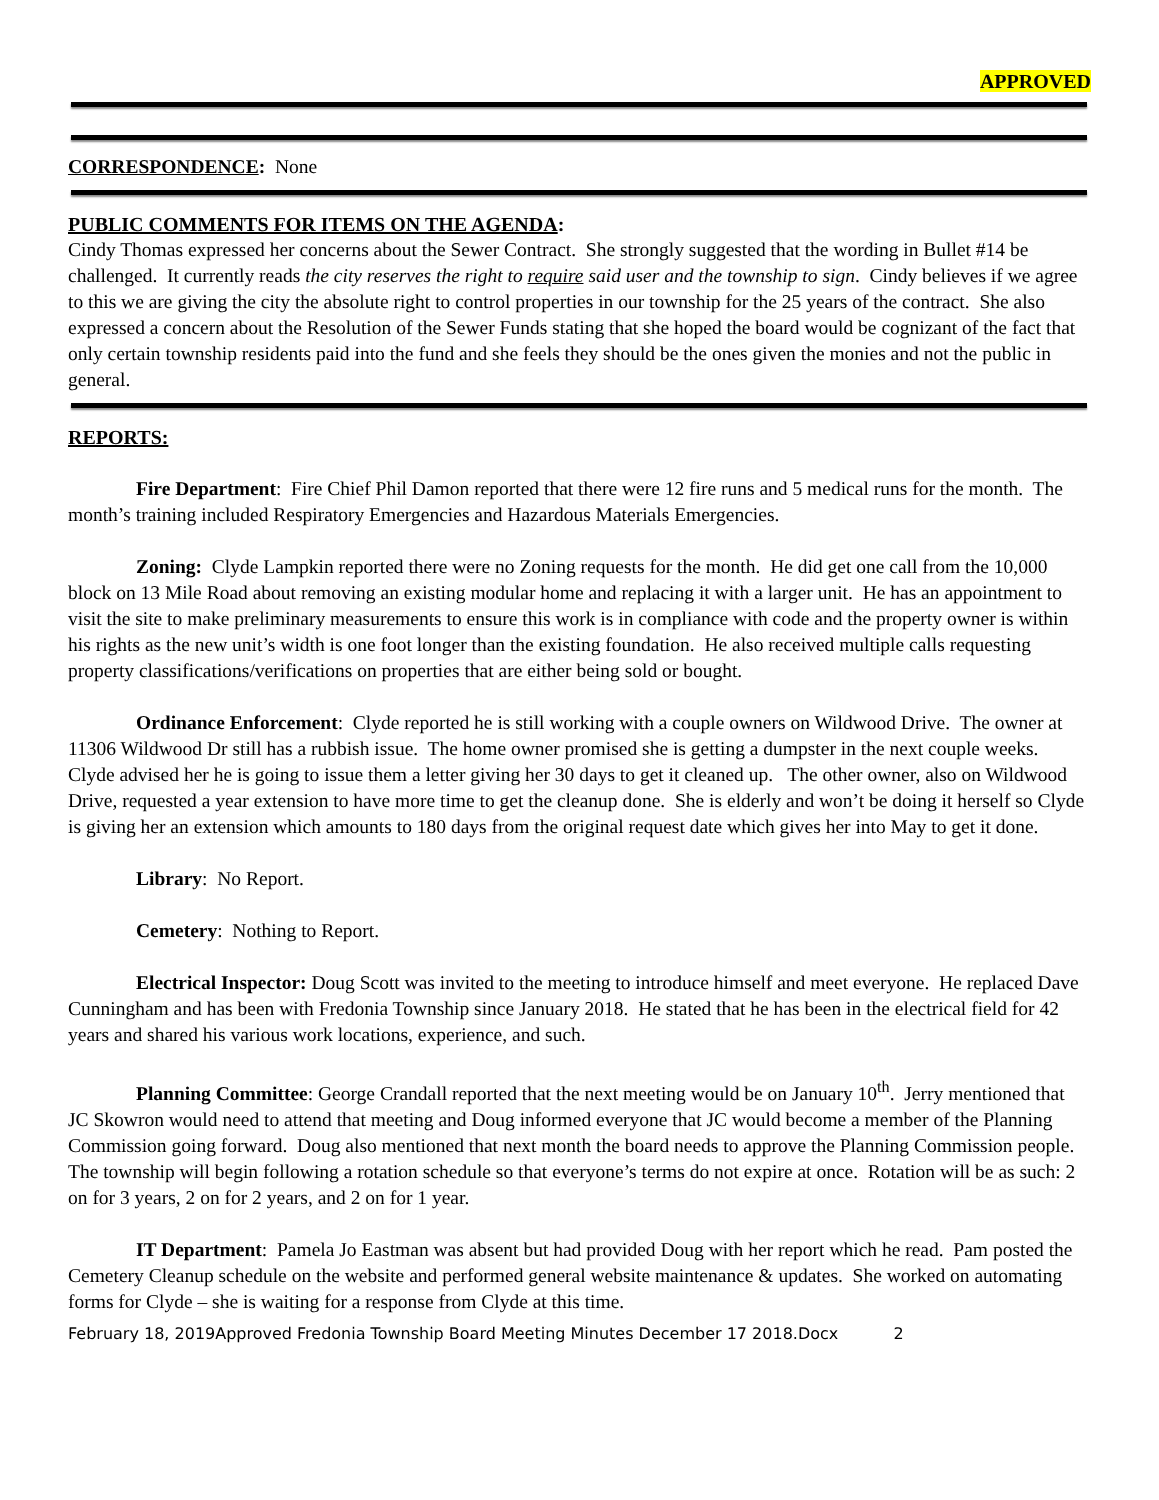APPROVED
CORRESPONDENCE: None
PUBLIC COMMENTS FOR ITEMS ON THE AGENDA:
Cindy Thomas expressed her concerns about the Sewer Contract. She strongly suggested that the wording in Bullet #14 be challenged. It currently reads the city reserves the right to require said user and the township to sign. Cindy believes if we agree to this we are giving the city the absolute right to control properties in our township for the 25 years of the contract. She also expressed a concern about the Resolution of the Sewer Funds stating that she hoped the board would be cognizant of the fact that only certain township residents paid into the fund and she feels they should be the ones given the monies and not the public in general.
REPORTS:
Fire Department: Fire Chief Phil Damon reported that there were 12 fire runs and 5 medical runs for the month. The month’s training included Respiratory Emergencies and Hazardous Materials Emergencies.
Zoning: Clyde Lampkin reported there were no Zoning requests for the month. He did get one call from the 10,000 block on 13 Mile Road about removing an existing modular home and replacing it with a larger unit. He has an appointment to visit the site to make preliminary measurements to ensure this work is in compliance with code and the property owner is within his rights as the new unit’s width is one foot longer than the existing foundation. He also received multiple calls requesting property classifications/verifications on properties that are either being sold or bought.
Ordinance Enforcement: Clyde reported he is still working with a couple owners on Wildwood Drive. The owner at 11306 Wildwood Dr still has a rubbish issue. The home owner promised she is getting a dumpster in the next couple weeks. Clyde advised her he is going to issue them a letter giving her 30 days to get it cleaned up. The other owner, also on Wildwood Drive, requested a year extension to have more time to get the cleanup done. She is elderly and won’t be doing it herself so Clyde is giving her an extension which amounts to 180 days from the original request date which gives her into May to get it done.
Library: No Report.
Cemetery: Nothing to Report.
Electrical Inspector: Doug Scott was invited to the meeting to introduce himself and meet everyone. He replaced Dave Cunningham and has been with Fredonia Township since January 2018. He stated that he has been in the electrical field for 42 years and shared his various work locations, experience, and such.
Planning Committee: George Crandall reported that the next meeting would be on January 10<sup>th</sup>. Jerry mentioned that JC Skowron would need to attend that meeting and Doug informed everyone that JC would become a member of the Planning Commission going forward. Doug also mentioned that next month the board needs to approve the Planning Commission people. The township will begin following a rotation schedule so that everyone’s terms do not expire at once. Rotation will be as such: 2 on for 3 years, 2 on for 2 years, and 2 on for 1 year.
IT Department: Pamela Jo Eastman was absent but had provided Doug with her report which he read. Pam posted the Cemetery Cleanup schedule on the website and performed general website maintenance & updates. She worked on automating forms for Clyde – she is waiting for a response from Clyde at this time.
February 18, 2019Approved Fredonia Township Board Meeting Minutes December 17 2018.Docx 2